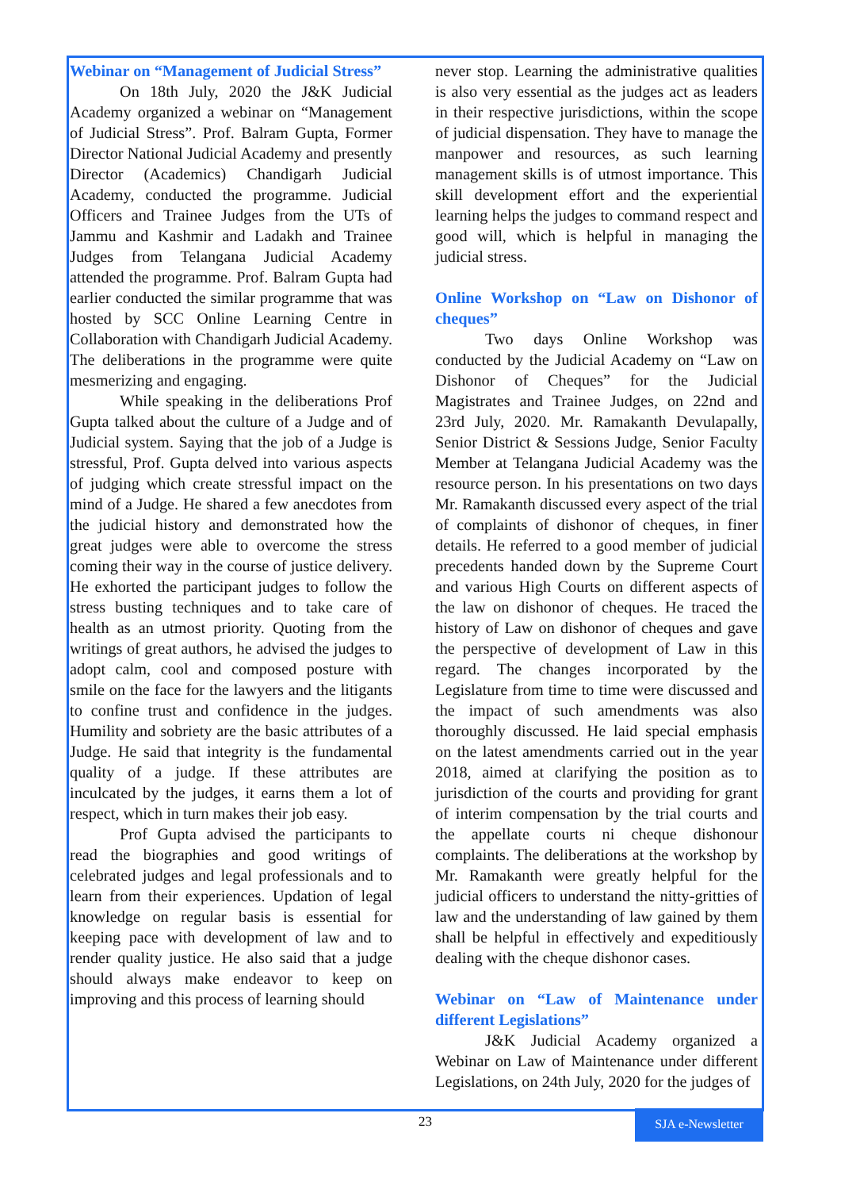Webinar on “Management of Judicial Stress”
On 18th July, 2020 the J&K Judicial Academy organized a webinar on “Management of Judicial Stress”. Prof. Balram Gupta, Former Director National Judicial Academy and presently Director (Academics) Chandigarh Judicial Academy, conducted the programme. Judicial Officers and Trainee Judges from the UTs of Jammu and Kashmir and Ladakh and Trainee Judges from Telangana Judicial Academy attended the programme. Prof. Balram Gupta had earlier conducted the similar programme that was hosted by SCC Online Learning Centre in Collaboration with Chandigarh Judicial Academy. The deliberations in the programme were quite mesmerizing and engaging.
While speaking in the deliberations Prof Gupta talked about the culture of a Judge and of Judicial system. Saying that the job of a Judge is stressful, Prof. Gupta delved into various aspects of judging which create stressful impact on the mind of a Judge. He shared a few anecdotes from the judicial history and demonstrated how the great judges were able to overcome the stress coming their way in the course of justice delivery. He exhorted the participant judges to follow the stress busting techniques and to take care of health as an utmost priority. Quoting from the writings of great authors, he advised the judges to adopt calm, cool and composed posture with smile on the face for the lawyers and the litigants to confine trust and confidence in the judges. Humility and sobriety are the basic attributes of a Judge. He said that integrity is the fundamental quality of a judge. If these attributes are inculcated by the judges, it earns them a lot of respect, which in turn makes their job easy.
Prof Gupta advised the participants to read the biographies and good writings of celebrated judges and legal professionals and to learn from their experiences. Updation of legal knowledge on regular basis is essential for keeping pace with development of law and to render quality justice. He also said that a judge should always make endeavor to keep on improving and this process of learning should
never stop. Learning the administrative qualities is also very essential as the judges act as leaders in their respective jurisdictions, within the scope of judicial dispensation. They have to manage the manpower and resources, as such learning management skills is of utmost importance. This skill development effort and the experiential learning helps the judges to command respect and good will, which is helpful in managing the judicial stress.
Online Workshop on “Law on Dishonor of cheques”
Two days Online Workshop was conducted by the Judicial Academy on “Law on Dishonor of Cheques” for the Judicial Magistrates and Trainee Judges, on 22nd and 23rd July, 2020. Mr. Ramakanth Devulapally, Senior District & Sessions Judge, Senior Faculty Member at Telangana Judicial Academy was the resource person. In his presentations on two days Mr. Ramakanth discussed every aspect of the trial of complaints of dishonor of cheques, in finer details. He referred to a good member of judicial precedents handed down by the Supreme Court and various High Courts on different aspects of the law on dishonor of cheques. He traced the history of Law on dishonor of cheques and gave the perspective of development of Law in this regard. The changes incorporated by the Legislature from time to time were discussed and the impact of such amendments was also thoroughly discussed. He laid special emphasis on the latest amendments carried out in the year 2018, aimed at clarifying the position as to jurisdiction of the courts and providing for grant of interim compensation by the trial courts and the appellate courts ni cheque dishonour complaints. The deliberations at the workshop by Mr. Ramakanth were greatly helpful for the judicial officers to understand the nitty-gritties of law and the understanding of law gained by them shall be helpful in effectively and expeditiously dealing with the cheque dishonor cases.
Webinar on “Law of Maintenance under different Legislations”
J&K Judicial Academy organized a Webinar on Law of Maintenance under different Legislations, on 24th July, 2020 for the judges of
23 SJA e-Newsletter